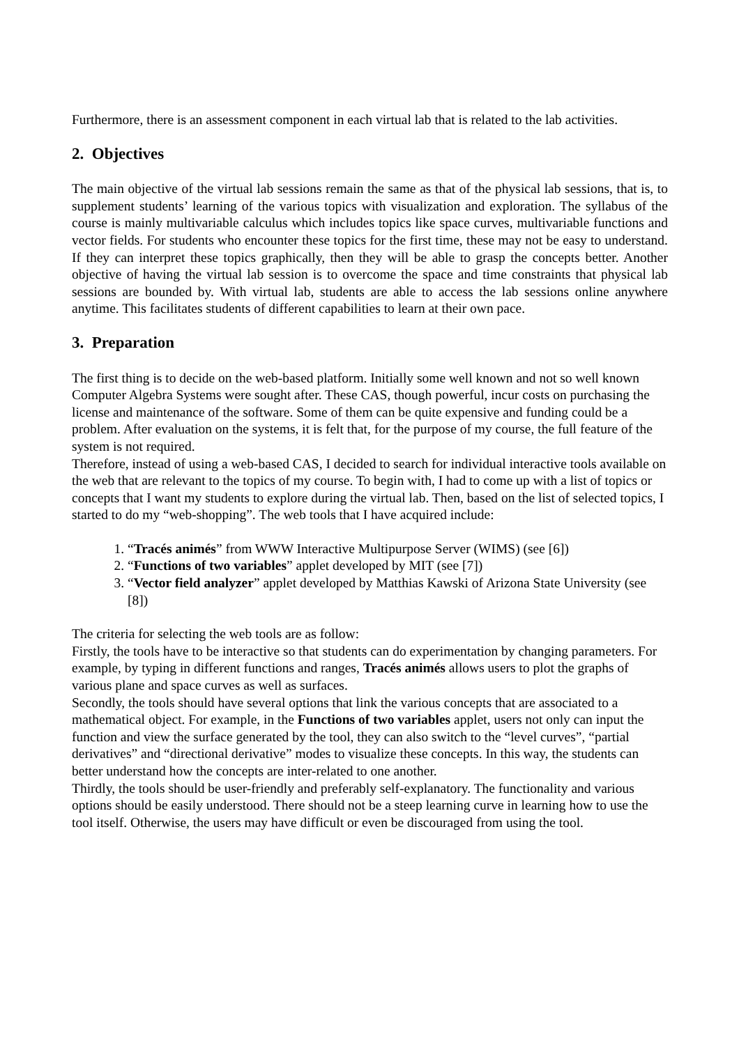Furthermore, there is an assessment component in each virtual lab that is related to the lab activities.
2. Objectives
The main objective of the virtual lab sessions remain the same as that of the physical lab sessions, that is, to supplement students’ learning of the various topics with visualization and exploration. The syllabus of the course is mainly multivariable calculus which includes topics like space curves, multivariable functions and vector fields. For students who encounter these topics for the first time, these may not be easy to understand. If they can interpret these topics graphically, then they will be able to grasp the concepts better. Another objective of having the virtual lab session is to overcome the space and time constraints that physical lab sessions are bounded by. With virtual lab, students are able to access the lab sessions online anywhere anytime. This facilitates students of different capabilities to learn at their own pace.
3. Preparation
The first thing is to decide on the web-based platform. Initially some well known and not so well known Computer Algebra Systems were sought after. These CAS, though powerful, incur costs on purchasing the license and maintenance of the software. Some of them can be quite expensive and funding could be a problem. After evaluation on the systems, it is felt that, for the purpose of my course, the full feature of the system is not required.
Therefore, instead of using a web-based CAS, I decided to search for individual interactive tools available on the web that are relevant to the topics of my course. To begin with, I had to come up with a list of topics or concepts that I want my students to explore during the virtual lab. Then, based on the list of selected topics, I started to do my “web-shopping”. The web tools that I have acquired include:
1. “Tracés animés” from WWW Interactive Multipurpose Server (WIMS) (see [6])
2. “Functions of two variables” applet developed by MIT (see [7])
3. “Vector field analyzer” applet developed by Matthias Kawski of Arizona State University (see [8])
The criteria for selecting the web tools are as follow:
Firstly, the tools have to be interactive so that students can do experimentation by changing parameters. For example, by typing in different functions and ranges, Tracés animés allows users to plot the graphs of various plane and space curves as well as surfaces.
Secondly, the tools should have several options that link the various concepts that are associated to a mathematical object. For example, in the Functions of two variables applet, users not only can input the function and view the surface generated by the tool, they can also switch to the “level curves”, “partial derivatives” and “directional derivative” modes to visualize these concepts. In this way, the students can better understand how the concepts are inter-related to one another.
Thirdly, the tools should be user-friendly and preferably self-explanatory. The functionality and various options should be easily understood. There should not be a steep learning curve in learning how to use the tool itself. Otherwise, the users may have difficult or even be discouraged from using the tool.